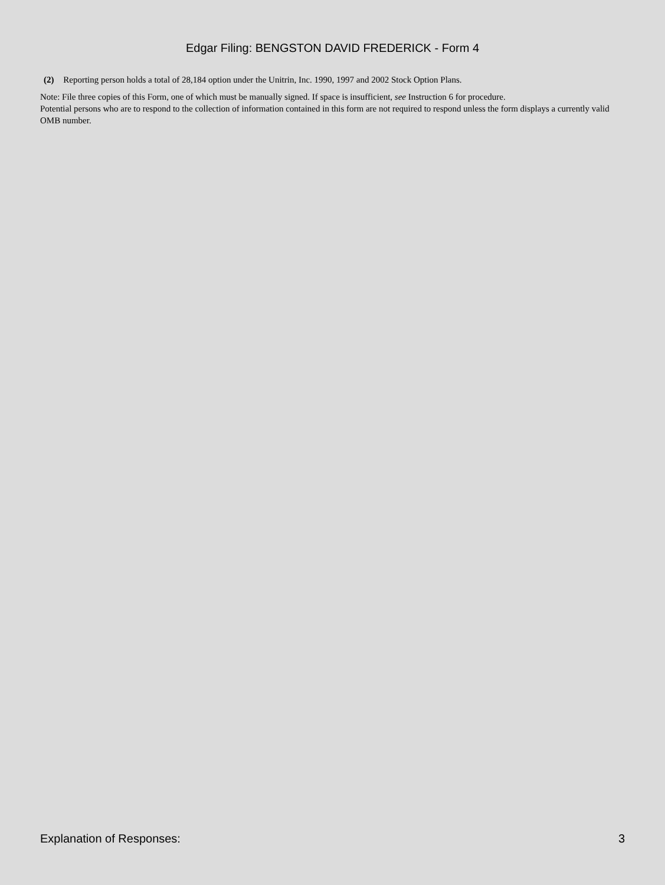Edgar Filing: BENGSTON DAVID FREDERICK - Form 4
(2) Reporting person holds a total of 28,184 option under the Unitrin, Inc. 1990, 1997 and 2002 Stock Option Plans.
Note: File three copies of this Form, one of which must be manually signed. If space is insufficient, see Instruction 6 for procedure.
Potential persons who are to respond to the collection of information contained in this form are not required to respond unless the form displays a currently valid OMB number.
Explanation of Responses: 3